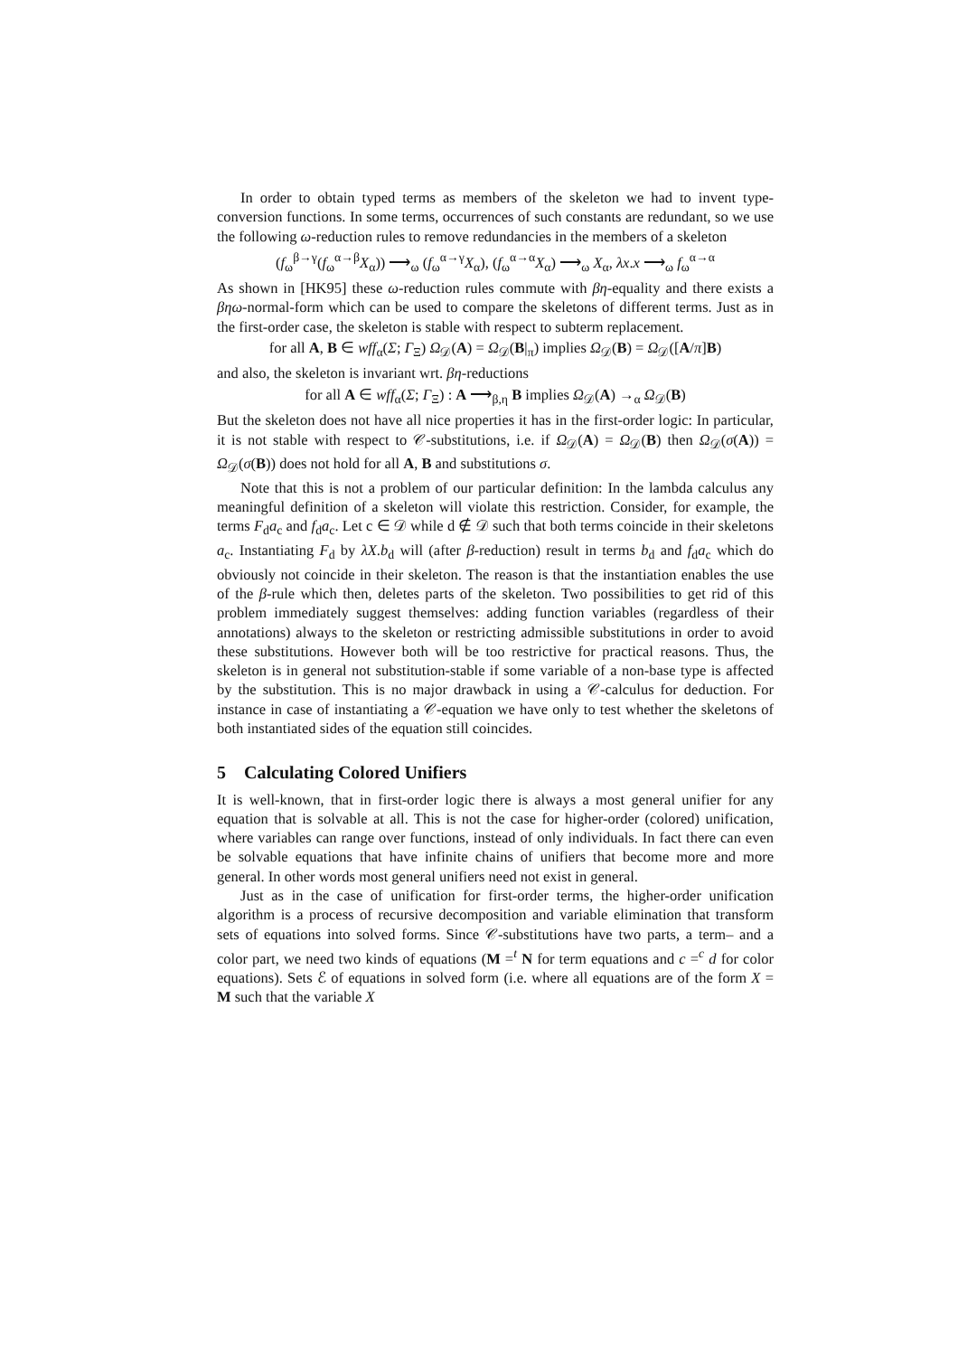In order to obtain typed terms as members of the skeleton we had to invent type-conversion functions. In some terms, occurrences of such constants are redundant, so we use the following ω-reduction rules to remove redundancies in the members of a skeleton
(f<sub>ω</sub><sup>β→γ</sup>(f<sub>ω</sub><sup>α→β</sup>X<sub>α</sub>)) ⟶<sub>ω</sub> (f<sub>ω</sub><sup>α→γ</sup>X<sub>α</sub>), (f<sub>ω</sub><sup>α→α</sup>X<sub>α</sub>) ⟶<sub>ω</sub> X<sub>α</sub>, λx.x ⟶<sub>ω</sub> f<sub>ω</sub><sup>α→α</sup>
As shown in [HK95] these ω-reduction rules commute with βη-equality and there exists a βηω-normal-form which can be used to compare the skeletons of different terms. Just as in the first-order case, the skeleton is stable with respect to subterm replacement.
for all A, B ∈ wff<sub>α</sub>(Σ; Γ<sub>Ξ</sub>) Ω<sub>𝒟</sub>(A) = Ω<sub>𝒟</sub>(B|<sub>π</sub>) implies Ω<sub>𝒟</sub>(B) = Ω<sub>𝒟</sub>([A/π]B)
and also, the skeleton is invariant wrt. βη-reductions
for all A ∈ wff<sub>α</sub>(Σ; Γ<sub>Ξ</sub>) : A ⟶<sub>β,η</sub> B implies Ω<sub>𝒟</sub>(A) →<sub>α</sub> Ω<sub>𝒟</sub>(B)
But the skeleton does not have all nice properties it has in the first-order logic: In particular, it is not stable with respect to 𝒞-substitutions, i.e. if Ω<sub>𝒟</sub>(A) = Ω<sub>𝒟</sub>(B) then Ω<sub>𝒟</sub>(σ(A)) = Ω<sub>𝒟</sub>(σ(B)) does not hold for all A, B and substitutions σ.
Note that this is not a problem of our particular definition: In the lambda calculus any meaningful definition of a skeleton will violate this restriction. Consider, for example, the terms F<sub>d</sub>a<sub>c</sub> and f<sub>d</sub>a<sub>c</sub>. Let c ∈ 𝒟 while d ∉ 𝒟 such that both terms coincide in their skeletons a<sub>c</sub>. Instantiating F<sub>d</sub> by λX.b<sub>d</sub> will (after β-reduction) result in terms b<sub>d</sub> and f<sub>d</sub>a<sub>c</sub> which do obviously not coincide in their skeleton. The reason is that the instantiation enables the use of the β-rule which then, deletes parts of the skeleton. Two possibilities to get rid of this problem immediately suggest themselves: adding function variables (regardless of their annotations) always to the skeleton or restricting admissible substitutions in order to avoid these substitutions. However both will be too restrictive for practical reasons. Thus, the skeleton is in general not substitution-stable if some variable of a non-base type is affected by the substitution. This is no major drawback in using a 𝒞-calculus for deduction. For instance in case of instantiating a 𝒞-equation we have only to test whether the skeletons of both instantiated sides of the equation still coincides.
5 Calculating Colored Unifiers
It is well-known, that in first-order logic there is always a most general unifier for any equation that is solvable at all. This is not the case for higher-order (colored) unification, where variables can range over functions, instead of only individuals. In fact there can even be solvable equations that have infinite chains of unifiers that become more and more general. In other words most general unifiers need not exist in general.
Just as in the case of unification for first-order terms, the higher-order unification algorithm is a process of recursive decomposition and variable elimination that transform sets of equations into solved forms. Since 𝒞-substitutions have two parts, a term– and a color part, we need two kinds of equations (M =<sup>t</sup> N for term equations and c =<sup>c</sup> d for color equations). Sets ℰ of equations in solved form (i.e. where all equations are of the form X = M such that the variable X